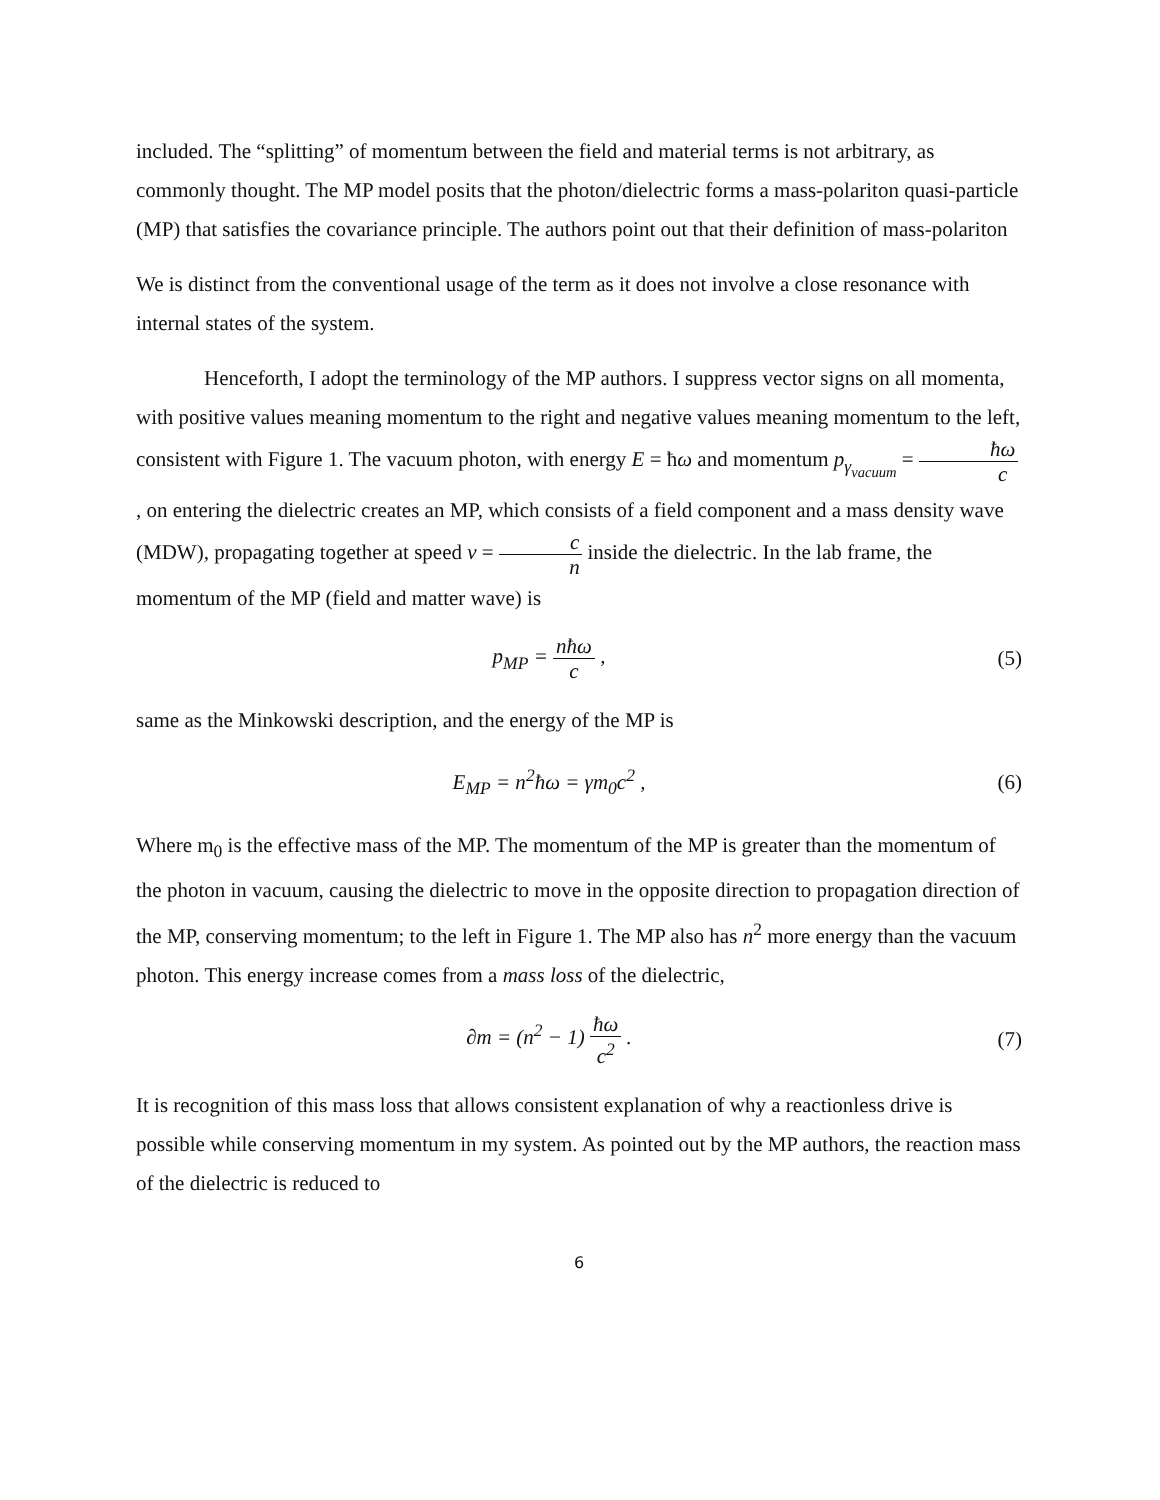included. The “splitting” of momentum between the field and material terms is not arbitrary, as commonly thought. The MP model posits that the photon/dielectric forms a mass-polariton quasi-particle (MP) that satisfies the covariance principle. The authors point out that their definition of mass-polariton
We is distinct from the conventional usage of the term as it does not involve a close resonance with internal states of the system.
Henceforth, I adopt the terminology of the MP authors. I suppress vector signs on all momenta, with positive values meaning momentum to the right and negative values meaning momentum to the left, consistent with Figure 1. The vacuum photon, with energy E = ħω and momentum p<sub>γ<sub>vacuum</sub></sub> = ħω c , on entering the dielectric creates an MP, which consists of a field component and a mass density wave (MDW), propagating together at speed v = c n inside the dielectric. In the lab frame, the momentum of the MP (field and matter wave) is
p<sub>MP</sub> = nħω c , (5)
same as the Minkowski description, and the energy of the MP is
E<sub>MP</sub> = n<sup>2</sup>ħω = γm<sub>0</sub>c<sup>2</sup> , (6)
Where m<sub>0</sub> is the effective mass of the MP. The momentum of the MP is greater than the momentum of the photon in vacuum, causing the dielectric to move in the opposite direction to propagation direction of the MP, conserving momentum; to the left in Figure 1. The MP also has n<sup>2</sup> more energy than the vacuum photon. This energy increase comes from a mass loss of the dielectric,
∂m = (n<sup>2</sup> − 1) ħω c<sup>2</sup> . (7)
It is recognition of this mass loss that allows consistent explanation of why a reactionless drive is possible while conserving momentum in my system. As pointed out by the MP authors, the reaction mass of the dielectric is reduced to
6